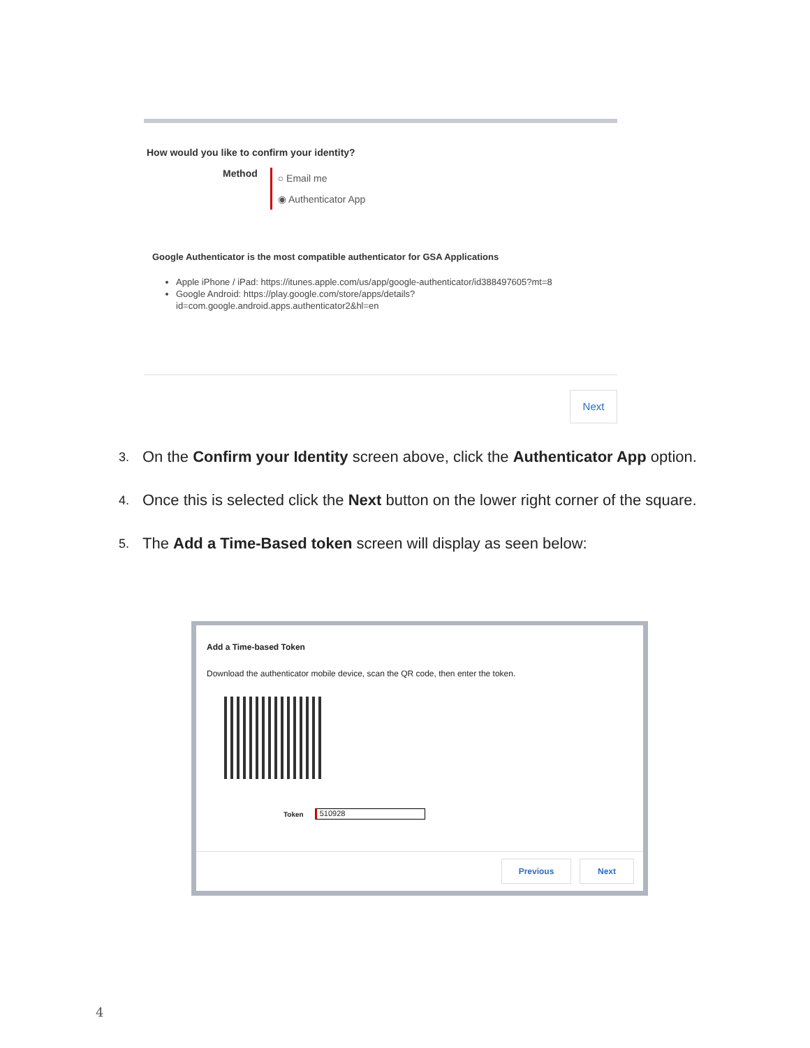How would you like to confirm your identity?
Method
○ Email me
◉ Authenticator App
Google Authenticator is the most compatible authenticator for GSA Applications
Apple iPhone / iPad: https://itunes.apple.com/us/app/google-authenticator/id388497605?mt=8
Google Android: https://play.google.com/store/apps/details?
id=com.google.android.apps.authenticator2&hl=en
Next
3.
On the Confirm your Identity screen above, click the Authenticator App option.
4.
Once this is selected click the Next button on the lower right corner of the square.
5.
The Add a Time-Based token screen will display as seen below:
Add a Time-based Token
Download the authenticator mobile device, scan the QR code, then enter the token.
Token 510928
Previous Next
4